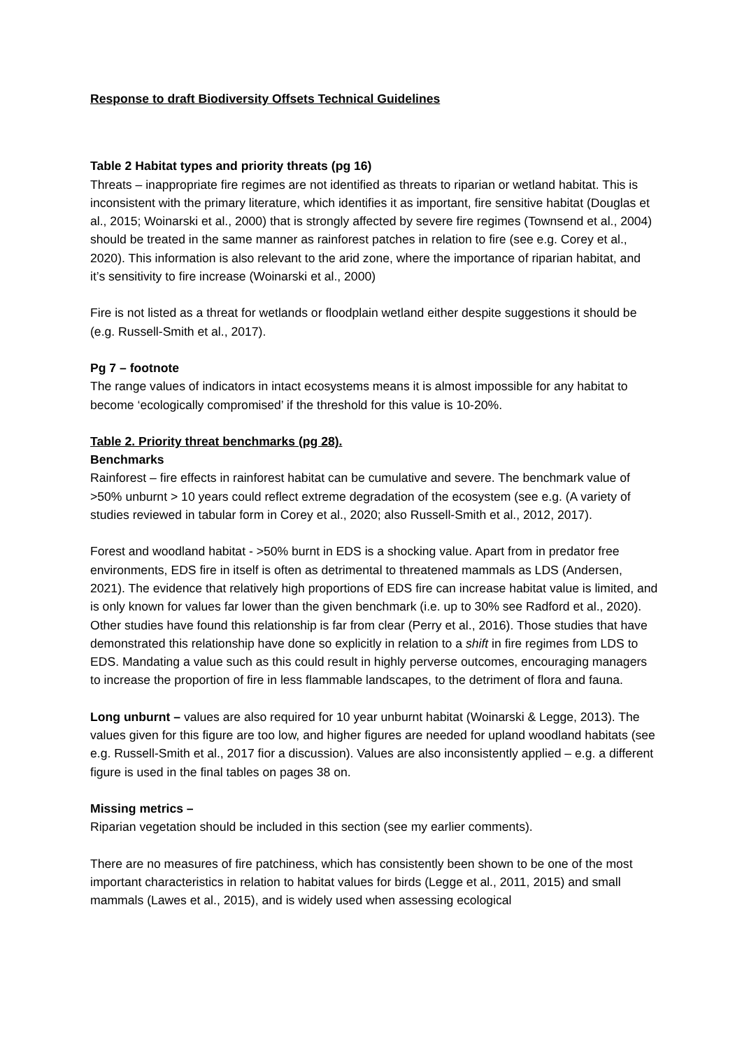Response to draft Biodiversity Offsets Technical Guidelines
Table 2 Habitat types and priority threats (pg 16)
Threats – inappropriate fire regimes are not identified as threats to riparian or wetland habitat. This is inconsistent with the primary literature, which identifies it as important, fire sensitive habitat (Douglas et al., 2015; Woinarski et al., 2000) that is strongly affected by severe fire regimes (Townsend et al., 2004) should be treated in the same manner as rainforest patches in relation to fire (see e.g. Corey et al., 2020). This information is also relevant to the arid zone, where the importance of riparian habitat, and it’s sensitivity to fire increase (Woinarski et al., 2000)
Fire is not listed as a threat for wetlands or floodplain wetland either despite suggestions it should be (e.g. Russell-Smith et al., 2017).
Pg 7 – footnote
The range values of indicators in intact ecosystems means it is almost impossible for any habitat to become ‘ecologically compromised’ if the threshold for this value is 10-20%.
Table 2. Priority threat benchmarks (pg 28).
Benchmarks
Rainforest – fire effects in rainforest habitat can be cumulative and severe. The benchmark value of >50% unburnt > 10 years could reflect extreme degradation of the ecosystem (see e.g. (A variety of studies reviewed in tabular form in Corey et al., 2020; also Russell-Smith et al., 2012, 2017).
Forest and woodland habitat - >50% burnt in EDS is a shocking value. Apart from in predator free environments, EDS fire in itself is often as detrimental to threatened mammals as LDS (Andersen, 2021). The evidence that relatively high proportions of EDS fire can increase habitat value is limited, and is only known for values far lower than the given benchmark (i.e. up to 30% see Radford et al., 2020). Other studies have found this relationship is far from clear (Perry et al., 2016). Those studies that have demonstrated this relationship have done so explicitly in relation to a shift in fire regimes from LDS to EDS. Mandating a value such as this could result in highly perverse outcomes, encouraging managers to increase the proportion of fire in less flammable landscapes, to the detriment of flora and fauna.
Long unburnt – values are also required for 10 year unburnt habitat (Woinarski & Legge, 2013). The values given for this figure are too low, and higher figures are needed for upland woodland habitats (see e.g. Russell-Smith et al., 2017 fior a discussion). Values are also inconsistently applied – e.g. a different figure is used in the final tables on pages 38 on.
Missing metrics –
Riparian vegetation should be included in this section (see my earlier comments).
There are no measures of fire patchiness, which has consistently been shown to be one of the most important characteristics in relation to habitat values for birds (Legge et al., 2011, 2015) and small mammals (Lawes et al., 2015), and is widely used when assessing ecological